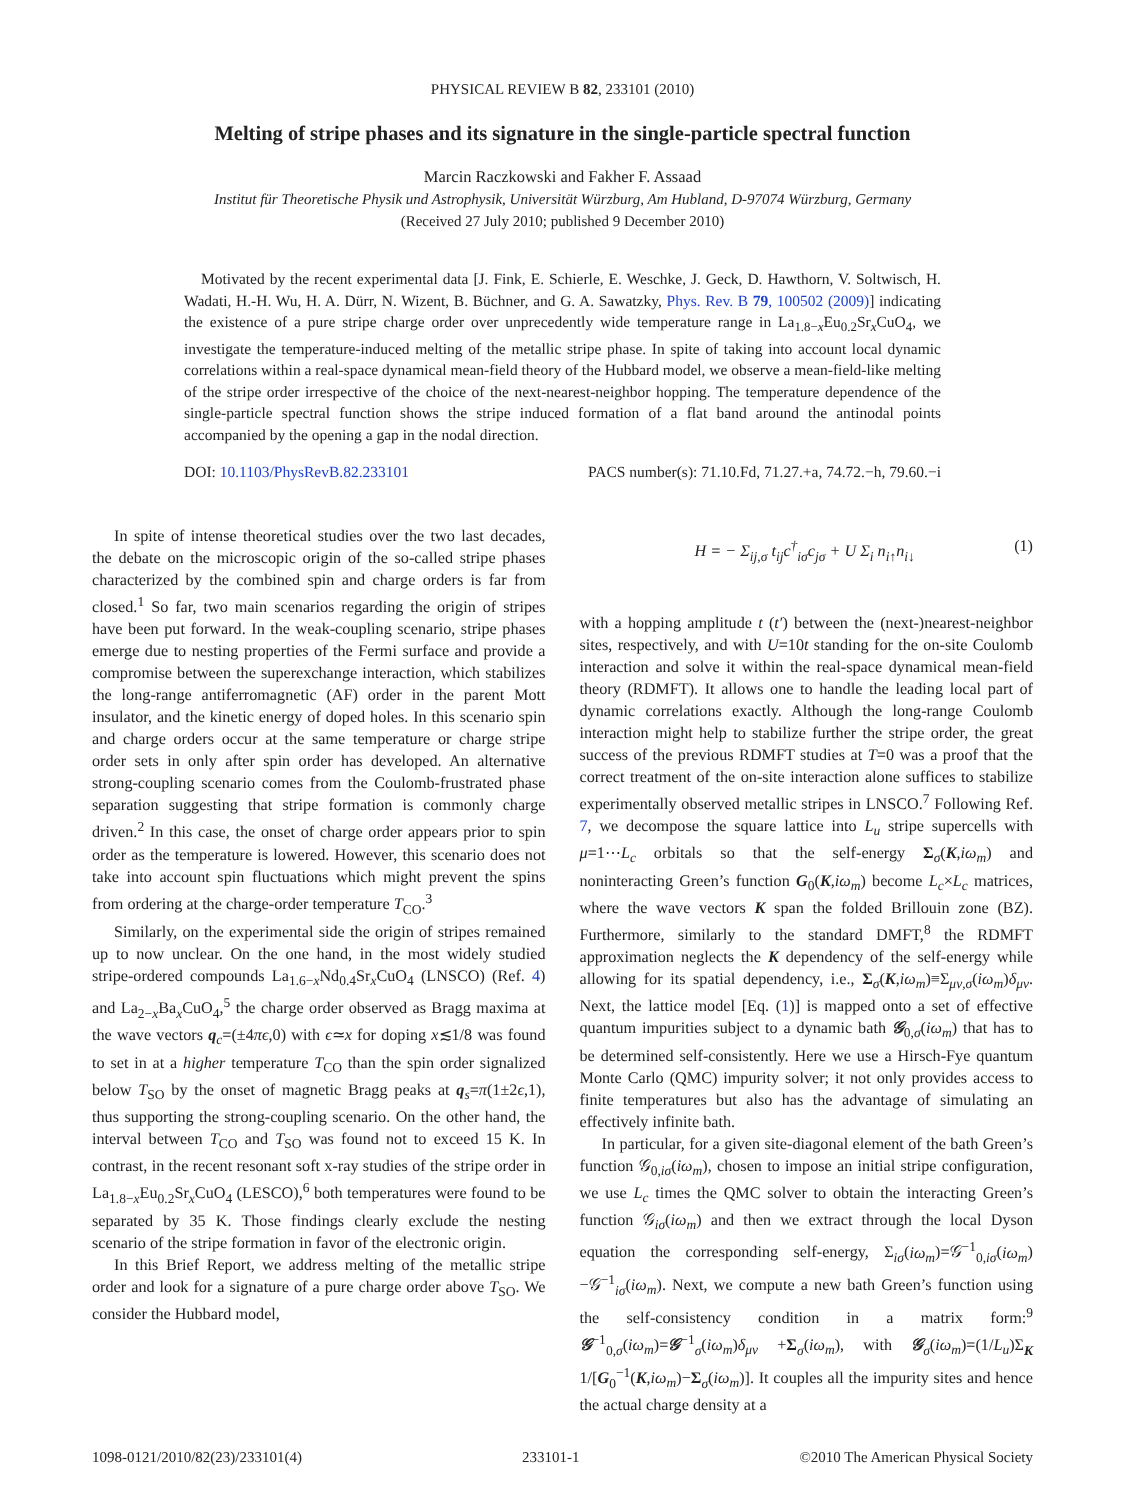PHYSICAL REVIEW B 82, 233101 (2010)
Melting of stripe phases and its signature in the single-particle spectral function
Marcin Raczkowski and Fakher F. Assaad
Institut für Theoretische Physik und Astrophysik, Universität Würzburg, Am Hubland, D-97074 Würzburg, Germany
(Received 27 July 2010; published 9 December 2010)
Motivated by the recent experimental data [J. Fink, E. Schierle, E. Weschke, J. Geck, D. Hawthorn, V. Soltwisch, H. Wadati, H.-H. Wu, H. A. Dürr, N. Wizent, B. Büchner, and G. A. Sawatzky, Phys. Rev. B 79, 100502 (2009)] indicating the existence of a pure stripe charge order over unprecedently wide temperature range in La<sub>1.8−x</sub>Eu<sub>0.2</sub>Sr<sub>x</sub>CuO<sub>4</sub>, we investigate the temperature-induced melting of the metallic stripe phase. In spite of taking into account local dynamic correlations within a real-space dynamical mean-field theory of the Hubbard model, we observe a mean-field-like melting of the stripe order irrespective of the choice of the next-nearest-neighbor hopping. The temperature dependence of the single-particle spectral function shows the stripe induced formation of a flat band around the antinodal points accompanied by the opening a gap in the nodal direction.
DOI: 10.1103/PhysRevB.82.233101 PACS number(s): 71.10.Fd, 71.27.+a, 74.72.−h, 79.60.−i
In spite of intense theoretical studies over the two last decades, the debate on the microscopic origin of the so-called stripe phases characterized by the combined spin and charge orders is far from closed.<sup>1</sup> So far, two main scenarios regarding the origin of stripes have been put forward. In the weak-coupling scenario, stripe phases emerge due to nesting properties of the Fermi surface and provide a compromise between the superexchange interaction, which stabilizes the long-range antiferromagnetic (AF) order in the parent Mott insulator, and the kinetic energy of doped holes. In this scenario spin and charge orders occur at the same temperature or charge stripe order sets in only after spin order has developed. An alternative strong-coupling scenario comes from the Coulomb-frustrated phase separation suggesting that stripe formation is commonly charge driven.<sup>2</sup> In this case, the onset of charge order appears prior to spin order as the temperature is lowered. However, this scenario does not take into account spin fluctuations which might prevent the spins from ordering at the charge-order temperature T<sub>CO</sub>.<sup>3</sup>
Similarly, on the experimental side the origin of stripes remained up to now unclear. On the one hand, in the most widely studied stripe-ordered compounds La<sub>1.6−x</sub>Nd<sub>0.4</sub>Sr<sub>x</sub>CuO<sub>4</sub> (LNSCO) (Ref. 4) and La<sub>2−x</sub>Ba<sub>x</sub>CuO<sub>4</sub>,<sup>5</sup> the charge order observed as Bragg maxima at the wave vectors q<sub>c</sub>=(±4πϵ,0) with ϵ≃x for doping x≲1/8 was found to set in at a higher temperature T<sub>CO</sub> than the spin order signalized below T<sub>SO</sub> by the onset of magnetic Bragg peaks at q<sub>s</sub>=π(1±2ϵ,1), thus supporting the strong-coupling scenario. On the other hand, the interval between T<sub>CO</sub> and T<sub>SO</sub> was found not to exceed 15 K. In contrast, in the recent resonant soft x-ray studies of the stripe order in La<sub>1.8−x</sub>Eu<sub>0.2</sub>Sr<sub>x</sub>CuO<sub>4</sub> (LESCO),<sup>6</sup> both temperatures were found to be separated by 35 K. Those findings clearly exclude the nesting scenario of the stripe formation in favor of the electronic origin.
In this Brief Report, we address melting of the metallic stripe order and look for a signature of a pure charge order above T<sub>SO</sub>. We consider the Hubbard model,
H = − Σ<sub>ij,σ</sub> t<sub>ij</sub>c<sup>†</sup><sub>iσ</sub>c<sub>jσ</sub> + U Σ<sub>i</sub> n<sub>i↑</sub>n<sub>i↓</sub> (1)
with a hopping amplitude t (t′) between the (next-)nearest-neighbor sites, respectively, and with U=10t standing for the on-site Coulomb interaction and solve it within the real-space dynamical mean-field theory (RDMFT). It allows one to handle the leading local part of dynamic correlations exactly. Although the long-range Coulomb interaction might help to stabilize further the stripe order, the great success of the previous RDMFT studies at T=0 was a proof that the correct treatment of the on-site interaction alone suffices to stabilize experimentally observed metallic stripes in LNSCO.<sup>7</sup> Following Ref. 7, we decompose the square lattice into L<sub>u</sub> stripe supercells with μ=1⋯L<sub>c</sub> orbitals so that the self-energy Σ<sub>σ</sub>(K,iω<sub>m</sub>) and noninteracting Green’s function G<sub>0</sub>(K,iω<sub>m</sub>) become L<sub>c</sub>×L<sub>c</sub> matrices, where the wave vectors K span the folded Brillouin zone (BZ). Furthermore, similarly to the standard DMFT,<sup>8</sup> the RDMFT approximation neglects the K dependency of the self-energy while allowing for its spatial dependency, i.e., Σ<sub>σ</sub>(K,iω<sub>m</sub>)≡Σ<sub>μν,σ</sub>(iω<sub>m</sub>)δ<sub>μν</sub>. Next, the lattice model [Eq. (1)] is mapped onto a set of effective quantum impurities subject to a dynamic bath 𝒢<sub>0,σ</sub>(iω<sub>m</sub>) that has to be determined self-consistently. Here we use a Hirsch-Fye quantum Monte Carlo (QMC) impurity solver; it not only provides access to finite temperatures but also has the advantage of simulating an effectively infinite bath.
In particular, for a given site-diagonal element of the bath Green’s function 𝒢<sub>0,iσ</sub>(iω<sub>m</sub>), chosen to impose an initial stripe configuration, we use L<sub>c</sub> times the QMC solver to obtain the interacting Green’s function 𝒢<sub>iσ</sub>(iω<sub>m</sub>) and then we extract through the local Dyson equation the corresponding self-energy, Σ<sub>iσ</sub>(iω<sub>m</sub>)=𝒢<sup>−1</sup><sub>0,iσ</sub>(iω<sub>m</sub>)−𝒢<sup>−1</sup><sub>iσ</sub>(iω<sub>m</sub>). Next, we compute a new bath Green’s function using the self-consistency condition in a matrix form:<sup>9</sup> 𝒢<sup>−1</sup><sub>0,σ</sub>(iω<sub>m</sub>)=𝒢<sup>−1</sup><sub>σ</sub>(iω<sub>m</sub>)δ<sub>μν</sub> +Σ<sub>σ</sub>(iω<sub>m</sub>), with 𝒢<sub>σ</sub>(iω<sub>m</sub>)=(1/L<sub>u</sub>)Σ<sub>K</sub> 1/[G<sub>0</sub><sup>−1</sup>(K,iω<sub>m</sub>)−Σ<sub>σ</sub>(iω<sub>m</sub>)]. It couples all the impurity sites and hence the actual charge density at a
1098-0121/2010/82(23)/233101(4) 233101-1 ©2010 The American Physical Society